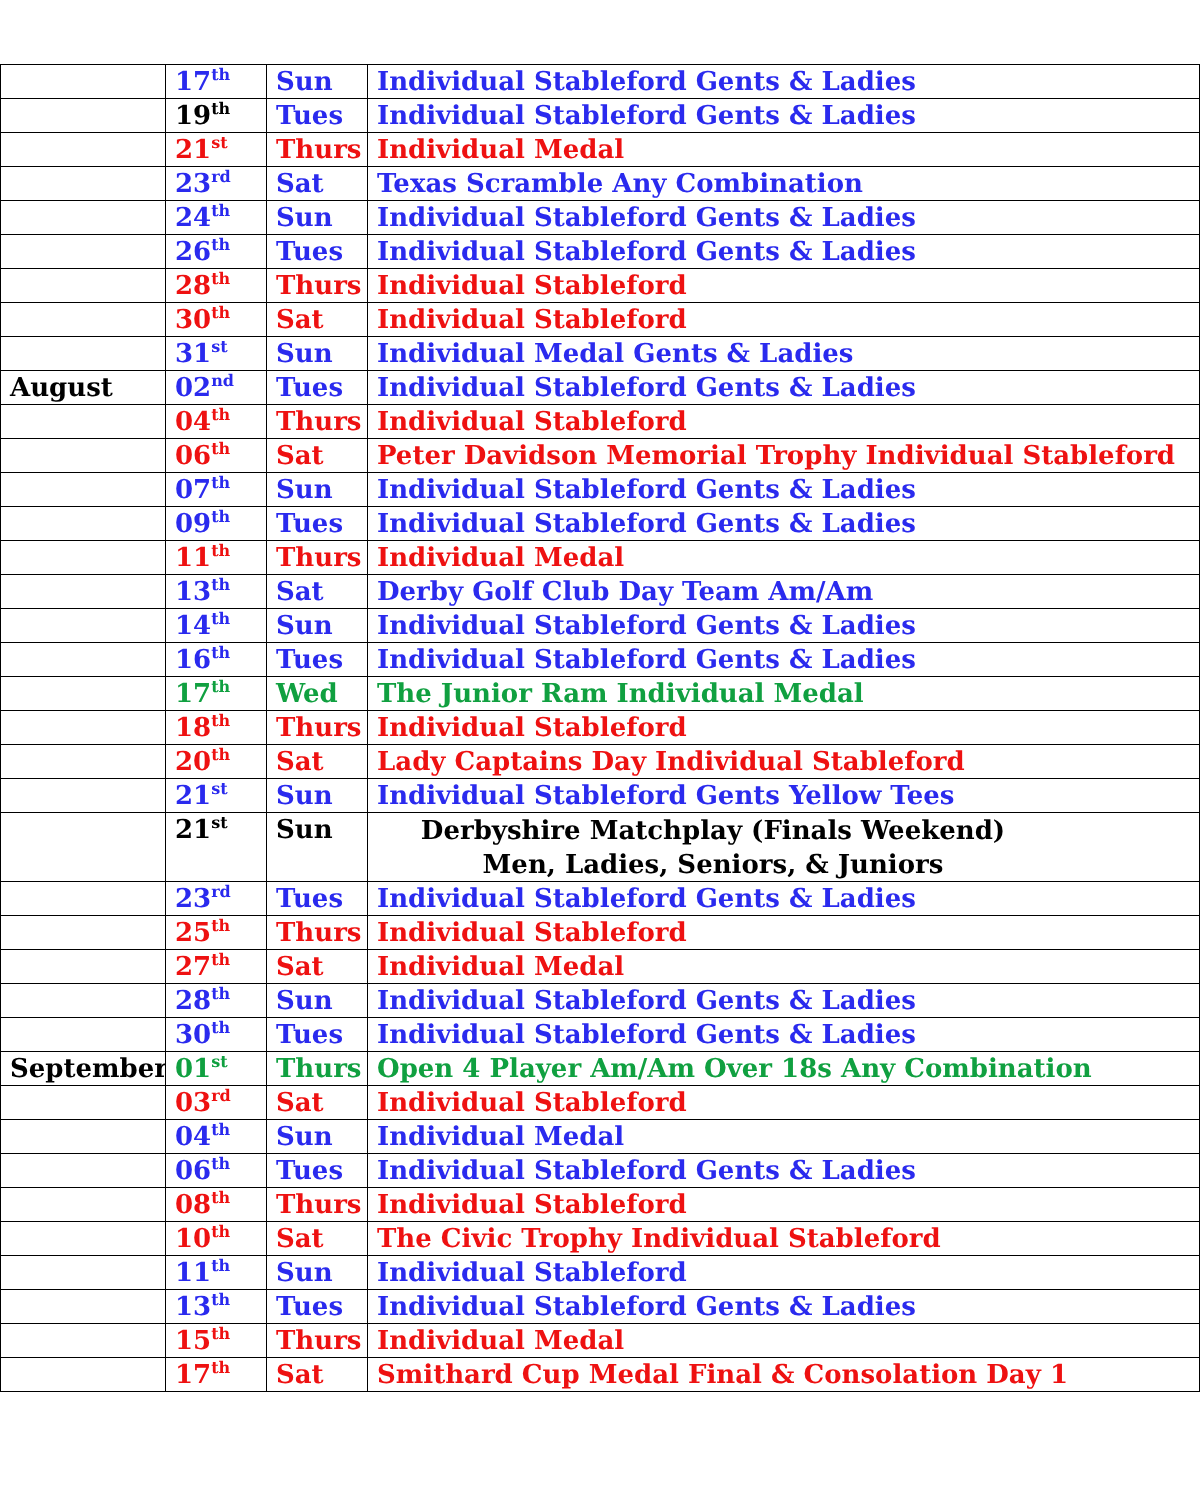| | 17<sup>th</sup> | Sun | Individual Stableford Gents & Ladies |
| | 19<sup>th</sup> | Tues | Individual Stableford Gents & Ladies |
| | 21<sup>st</sup> | Thurs | Individual Medal |
| | 23<sup>rd</sup> | Sat | Texas Scramble Any Combination |
| | 24<sup>th</sup> | Sun | Individual Stableford Gents & Ladies |
| | 26<sup>th</sup> | Tues | Individual Stableford Gents & Ladies |
| | 28<sup>th</sup> | Thurs | Individual Stableford |
| | 30<sup>th</sup> | Sat | Individual Stableford |
| | 31<sup>st</sup> | Sun | Individual Medal Gents & Ladies |
| August | 02<sup>nd</sup> | Tues | Individual Stableford Gents & Ladies |
| | 04<sup>th</sup> | Thurs | Individual Stableford |
| | 06<sup>th</sup> | Sat | Peter Davidson Memorial Trophy Individual Stableford |
| | 07<sup>th</sup> | Sun | Individual Stableford Gents & Ladies |
| | 09<sup>th</sup> | Tues | Individual Stableford Gents & Ladies |
| | 11<sup>th</sup> | Thurs | Individual Medal |
| | 13<sup>th</sup> | Sat | Derby Golf Club Day Team Am/Am |
| | 14<sup>th</sup> | Sun | Individual Stableford Gents & Ladies |
| | 16<sup>th</sup> | Tues | Individual Stableford Gents & Ladies |
| | 17<sup>th</sup> | Wed | The Junior Ram Individual Medal |
| | 18<sup>th</sup> | Thurs | Individual Stableford |
| | 20<sup>th</sup> | Sat | Lady Captains Day Individual Stableford |
| | 21<sup>st</sup> | Sun | Individual Stableford Gents Yellow Tees |
| | 21<sup>st</sup> | Sun | Derbyshire Matchplay (Finals Weekend) Men, Ladies, Seniors, & Juniors |
| | 23<sup>rd</sup> | Tues | Individual Stableford Gents & Ladies |
| | 25<sup>th</sup> | Thurs | Individual Stableford |
| | 27<sup>th</sup> | Sat | Individual Medal |
| | 28<sup>th</sup> | Sun | Individual Stableford Gents & Ladies |
| | 30<sup>th</sup> | Tues | Individual Stableford Gents & Ladies |
| September | 01<sup>st</sup> | Thurs | Open 4 Player Am/Am Over 18s Any Combination |
| | 03<sup>rd</sup> | Sat | Individual Stableford |
| | 04<sup>th</sup> | Sun | Individual Medal |
| | 06<sup>th</sup> | Tues | Individual Stableford Gents & Ladies |
| | 08<sup>th</sup> | Thurs | Individual Stableford |
| | 10<sup>th</sup> | Sat | The Civic Trophy Individual Stableford |
| | 11<sup>th</sup> | Sun | Individual Stableford |
| | 13<sup>th</sup> | Tues | Individual Stableford Gents & Ladies |
| | 15<sup>th</sup> | Thurs | Individual Medal |
| | 17<sup>th</sup> | Sat | Smithard Cup Medal Final & Consolation Day 1 |